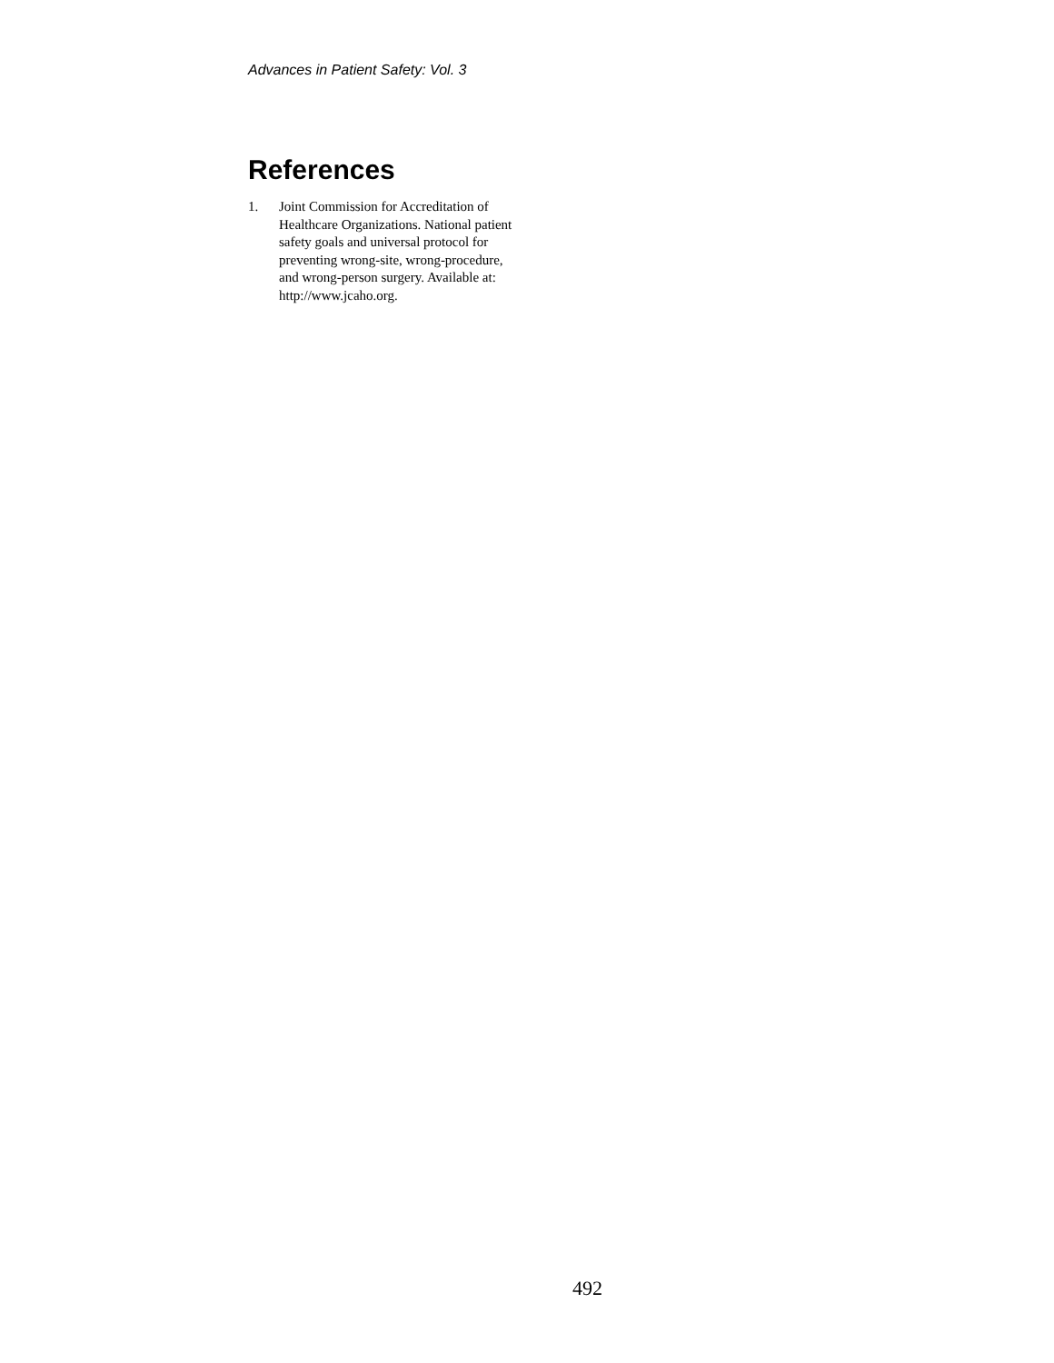Advances in Patient Safety: Vol. 3
References
1. Joint Commission for Accreditation of
Healthcare Organizations. National patient
safety goals and universal protocol for
preventing wrong-site, wrong-procedure,
and wrong-person surgery. Available at:
http://www.jcaho.org.
492